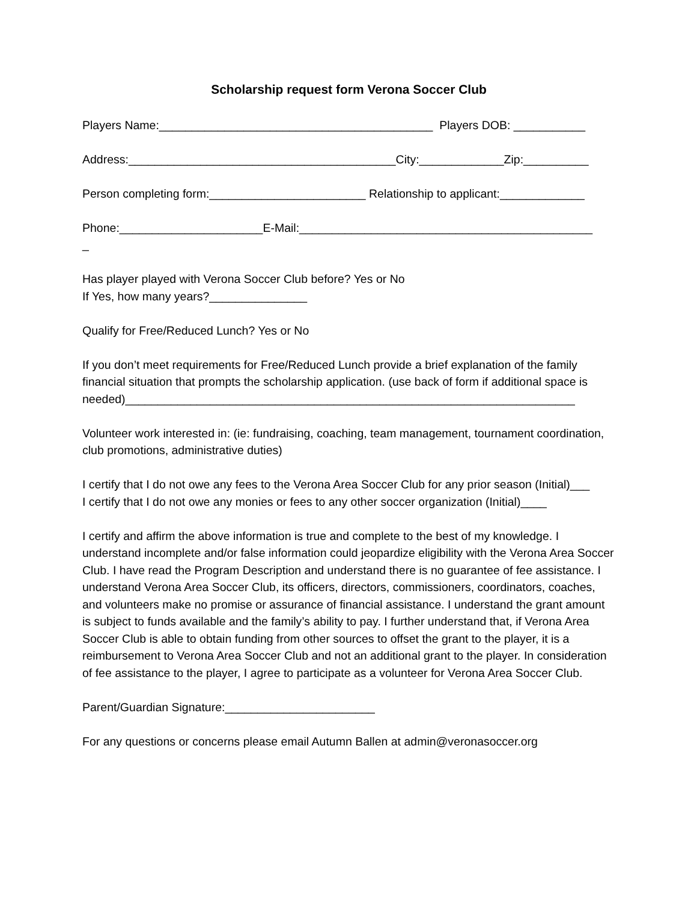Scholarship request form Verona Soccer Club
Players Name:__________________________________________ Players DOB: ___________
Address:_________________________________________City:_____________Zip:__________
Person completing form:________________________ Relationship to applicant:_____________
Phone:______________________E-Mail:_____________________________________________
_
Has player played with Verona Soccer Club before? Yes or No
If Yes, how many years?_______________
Qualify for Free/Reduced Lunch? Yes or No
If you don’t meet requirements for Free/Reduced Lunch provide a brief explanation of the family financial situation that prompts the scholarship application. (use back of form if additional space is needed)_____________________________________________________________________
Volunteer work interested in: (ie: fundraising, coaching, team management, tournament coordination, club promotions, administrative duties)
I certify that I do not owe any fees to the Verona Area Soccer Club for any prior season (Initial)___
I certify that I do not owe any monies or fees to any other soccer organization (Initial)____
I certify and affirm the above information is true and complete to the best of my knowledge. I understand incomplete and/or false information could jeopardize eligibility with the Verona Area Soccer Club. I have read the Program Description and understand there is no guarantee of fee assistance. I understand Verona Area Soccer Club, its officers, directors, commissioners, coordinators, coaches, and volunteers make no promise or assurance of financial assistance. I understand the grant amount is subject to funds available and the family’s ability to pay. I further understand that, if Verona Area Soccer Club is able to obtain funding from other sources to offset the grant to the player, it is a reimbursement to Verona Area Soccer Club and not an additional grant to the player. In consideration of fee assistance to the player, I agree to participate as a volunteer for Verona Area Soccer Club.
Parent/Guardian Signature:_______________________
For any questions or concerns please email Autumn Ballen at admin@veronasoccer.org